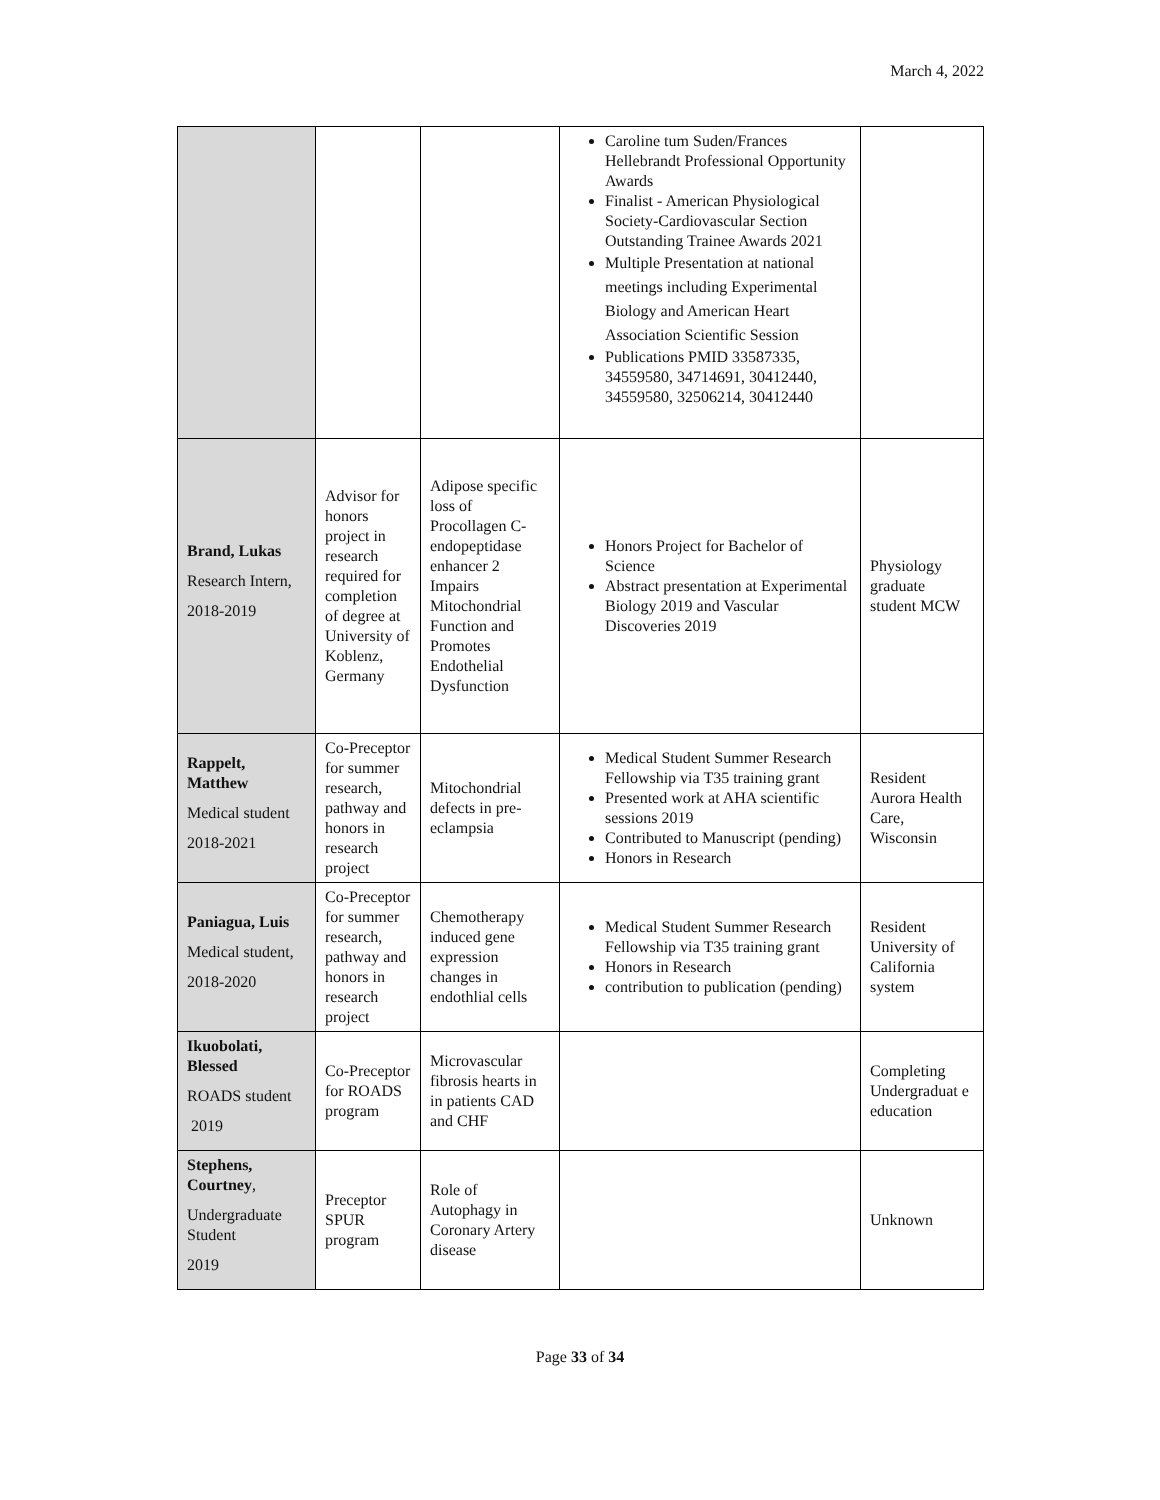March 4, 2022
| | | | Caroline tum Suden/Frances Hellebrandt Professional Opportunity Awards Finalist - American Physiological Society-Cardiovascular Section Outstanding Trainee Awards 2021 Multiple Presentation at national meetings including Experimental Biology and American Heart Association Scientific Session Publications PMID 33587335, 34559580, 34714691, 30412440, 34559580, 32506214, 30412440 | |
| Brand, Lukas Research Intern, 2018-2019 | Advisor for honors project in research required for completion of degree at University of Koblenz, Germany | Adipose specific loss of Procollagen C-endopeptidase enhancer 2 Impairs Mitochondrial Function and Promotes Endothelial Dysfunction | Honors Project for Bachelor of Science Abstract presentation at Experimental Biology 2019 and Vascular Discoveries 2019 | Physiology graduate student MCW |
| Rappelt, Matthew Medical student 2018-2021 | Co-Preceptor for summer research, pathway and honors in research project | Mitochondrial defects in pre-eclampsia | Medical Student Summer Research Fellowship via T35 training grant Presented work at AHA scientific sessions 2019 Contributed to Manuscript (pending) Honors in Research | Resident Aurora Health Care, Wisconsin |
| Paniagua, Luis Medical student, 2018-2020 | Co-Preceptor for summer research, pathway and honors in research project | Chemotherapy induced gene expression changes in endothlial cells | Medical Student Summer Research Fellowship via T35 training grant Honors in Research contribution to publication (pending) | Resident University of California system |
| Ikuobolati, Blessed ROADS student 2019 | Co-Preceptor for ROADS program | Microvascular fibrosis hearts in in patients CAD and CHF | | Completing Undergraduat e education |
| Stephens, Courtney , Undergraduate Student 2019 | Preceptor SPUR program | Role of Autophagy in Coronary Artery disease | | Unknown |
Page 33 of 34